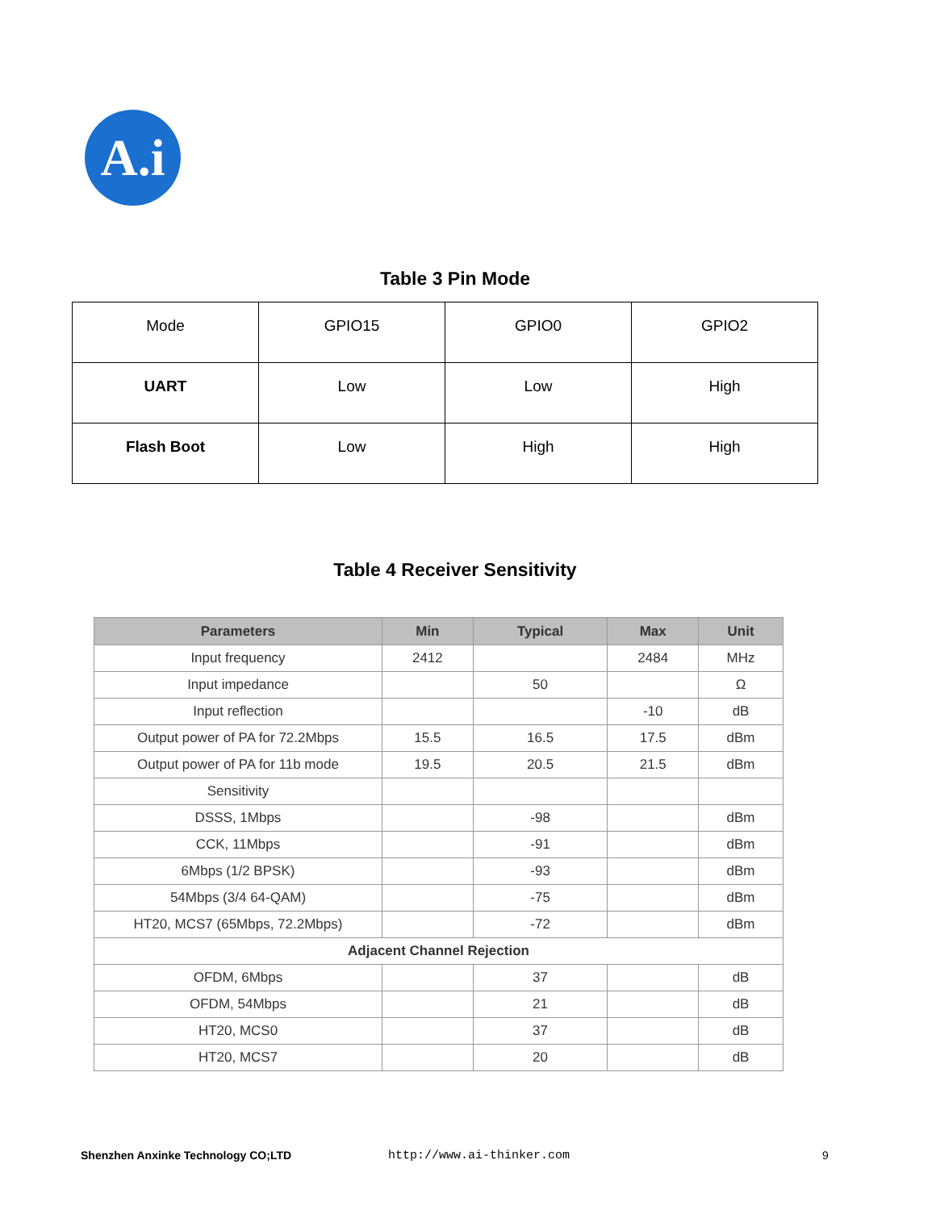A.i
Table 3 Pin Mode
| Mode | GPIO15 | GPIO0 | GPIO2 |
| UART | Low | Low | High |
| Flash Boot | Low | High | High |
Table 4 Receiver Sensitivity
| Parameters | Min | Typical | Max | Unit |
| --- | --- | --- | --- | --- |
| Input frequency | 2412 | | 2484 | MHz |
| Input impedance | | 50 | | Ω |
| Input reflection | | | -10 | dB |
| Output power of PA for 72.2Mbps | 15.5 | 16.5 | 17.5 | dBm |
| Output power of PA for 11b mode | 19.5 | 20.5 | 21.5 | dBm |
| Sensitivity | | | | |
| DSSS, 1Mbps | | -98 | | dBm |
| CCK, 11Mbps | | -91 | | dBm |
| 6Mbps (1/2 BPSK) | | -93 | | dBm |
| 54Mbps (3/4 64-QAM) | | -75 | | dBm |
| HT20, MCS7 (65Mbps, 72.2Mbps) | | -72 | | dBm |
| Adjacent Channel Rejection | | | | |
| OFDM, 6Mbps | | 37 | | dB |
| OFDM, 54Mbps | | 21 | | dB |
| HT20, MCS0 | | 37 | | dB |
| HT20, MCS7 | | 20 | | dB |
Shenzhen Anxinke Technology CO;LTD http://www.ai-thinker.com 9